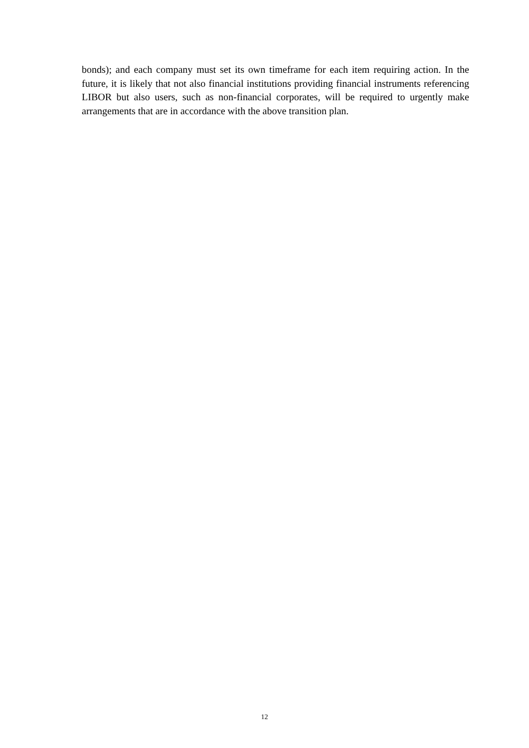bonds); and each company must set its own timeframe for each item requiring action. In the future, it is likely that not also financial institutions providing financial instruments referencing LIBOR but also users, such as non-financial corporates, will be required to urgently make arrangements that are in accordance with the above transition plan.
12